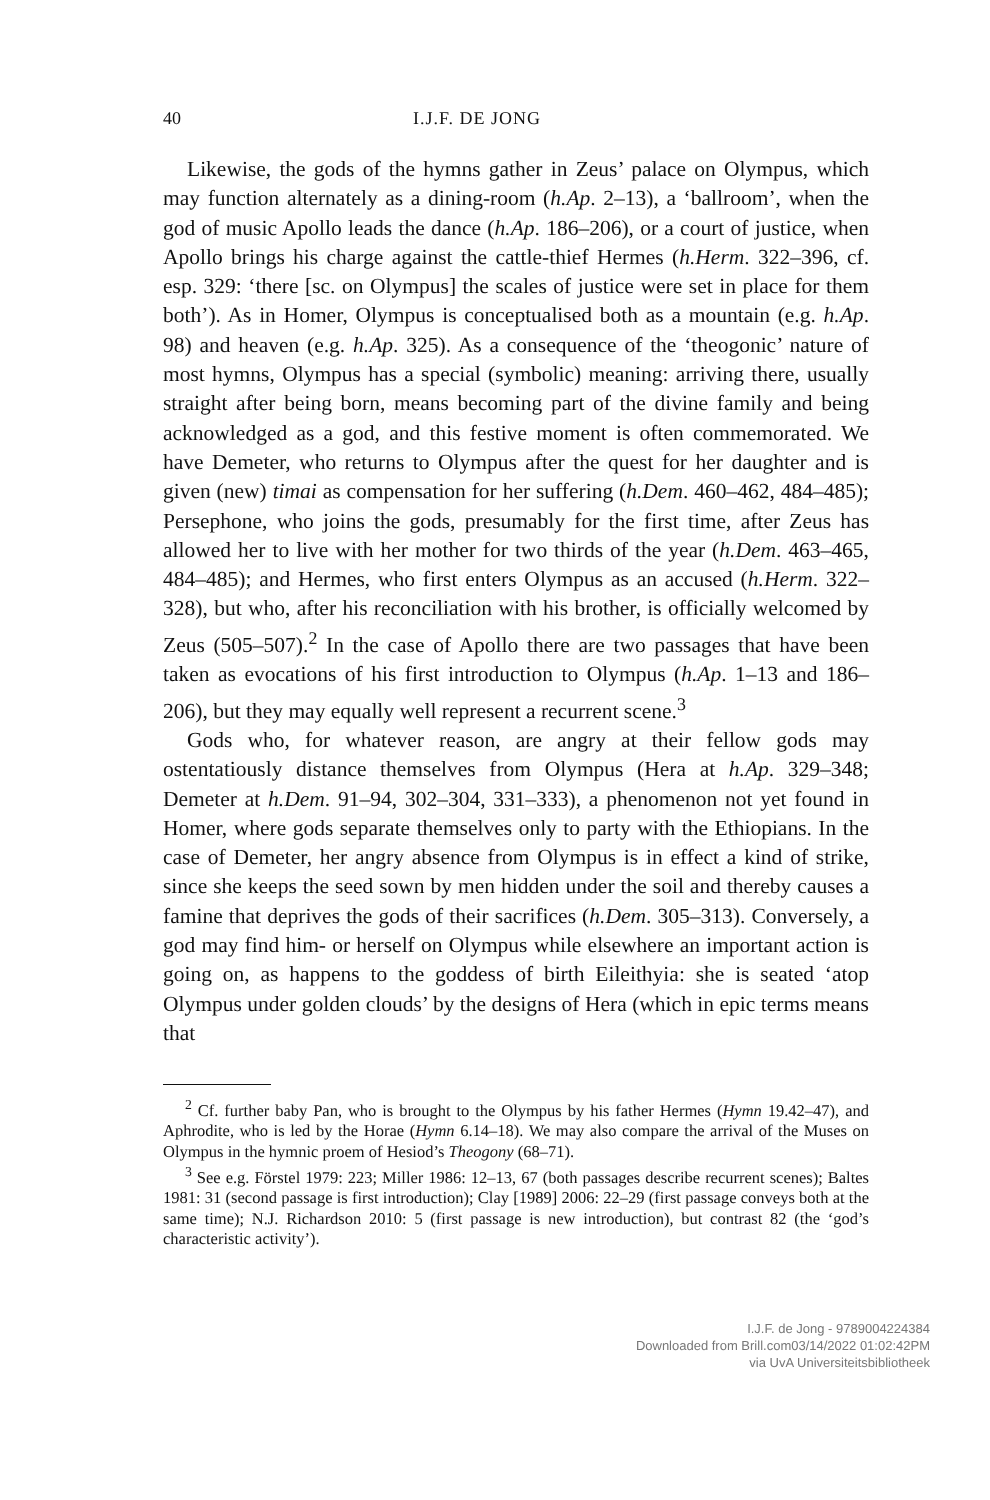40 I.J.F. DE JONG
Likewise, the gods of the hymns gather in Zeus’ palace on Olympus, which may function alternately as a dining-room (h.Ap. 2–13), a ‘ballroom’, when the god of music Apollo leads the dance (h.Ap. 186–206), or a court of justice, when Apollo brings his charge against the cattle-thief Hermes (h.Herm. 322–396, cf. esp. 329: ‘there [sc. on Olympus] the scales of justice were set in place for them both’). As in Homer, Olympus is conceptualised both as a mountain (e.g. h.Ap. 98) and heaven (e.g. h.Ap. 325). As a consequence of the ‘theogonic’ nature of most hymns, Olympus has a special (symbolic) meaning: arriving there, usually straight after being born, means becoming part of the divine family and being acknowledged as a god, and this festive moment is often commemorated. We have Demeter, who returns to Olympus after the quest for her daughter and is given (new) timai as compensation for her suffering (h.Dem. 460–462, 484–485); Persephone, who joins the gods, presumably for the first time, after Zeus has allowed her to live with her mother for two thirds of the year (h.Dem. 463–465, 484–485); and Hermes, who first enters Olympus as an accused (h.Herm. 322–328), but who, after his reconciliation with his brother, is officially welcomed by Zeus (505–507).<sup>2</sup> In the case of Apollo there are two passages that have been taken as evocations of his first introduction to Olympus (h.Ap. 1–13 and 186–206), but they may equally well represent a recurrent scene.<sup>3</sup>
Gods who, for whatever reason, are angry at their fellow gods may ostentatiously distance themselves from Olympus (Hera at h.Ap. 329–348; Demeter at h.Dem. 91–94, 302–304, 331–333), a phenomenon not yet found in Homer, where gods separate themselves only to party with the Ethiopians. In the case of Demeter, her angry absence from Olympus is in effect a kind of strike, since she keeps the seed sown by men hidden under the soil and thereby causes a famine that deprives the gods of their sacrifices (h.Dem. 305–313). Conversely, a god may find him- or herself on Olympus while elsewhere an important action is going on, as happens to the goddess of birth Eileithyia: she is seated ‘atop Olympus under golden clouds’ by the designs of Hera (which in epic terms means that
<sup>2</sup> Cf. further baby Pan, who is brought to the Olympus by his father Hermes (Hymn 19.42–47), and Aphrodite, who is led by the Horae (Hymn 6.14–18). We may also compare the arrival of the Muses on Olympus in the hymnic proem of Hesiod’s Theogony (68–71).
<sup>3</sup> See e.g. Förstel 1979: 223; Miller 1986: 12–13, 67 (both passages describe recurrent scenes); Baltes 1981: 31 (second passage is first introduction); Clay [1989] 2006: 22–29 (first passage conveys both at the same time); N.J. Richardson 2010: 5 (first passage is new introduction), but contrast 82 (the ‘god’s characteristic activity’).
I.J.F. de Jong - 9789004224384
Downloaded from Brill.com03/14/2022 01:02:42PM
via UvA Universiteitsbibliotheek